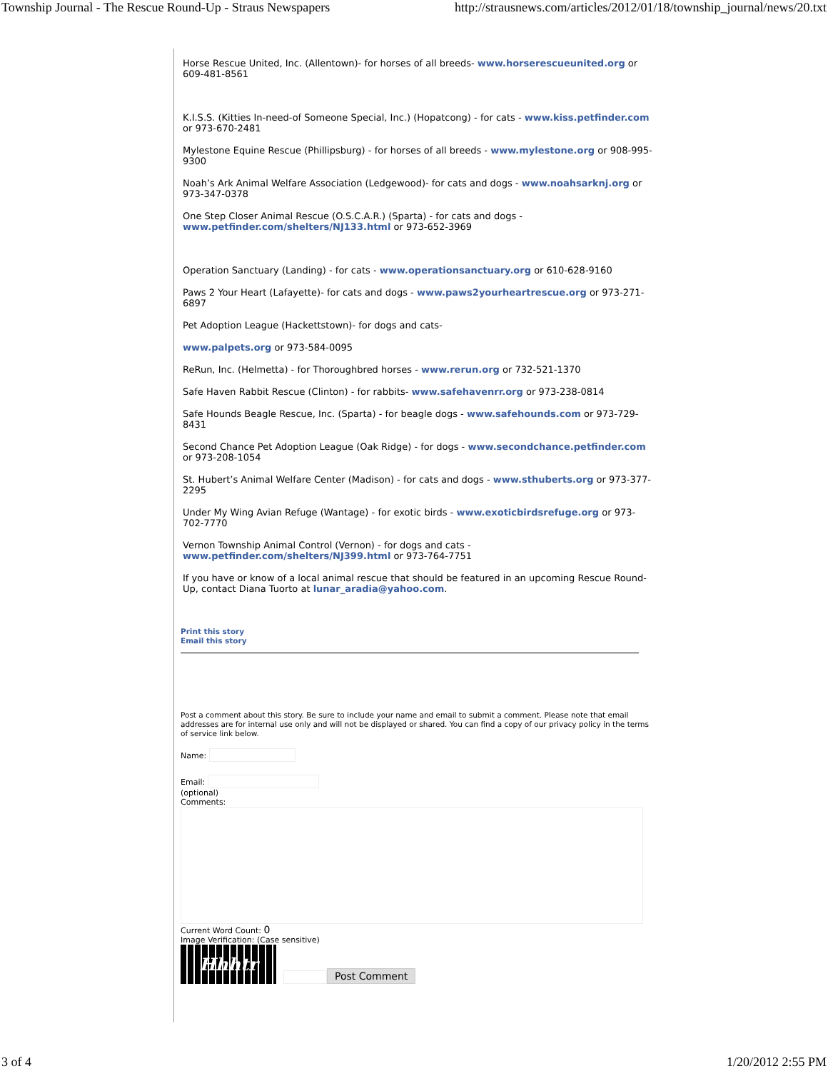Township Journal - The Rescue Round-Up - Straus Newspapers http://strausnews.com/articles/2012/01/18/township_journal/news/20.txt
Horse Rescue United, Inc. (Allentown)- for horses of all breeds- www.horserescueunited.org or 609-481-8561
K.I.S.S. (Kitties In-need-of Someone Special, Inc.) (Hopatcong) - for cats - www.kiss.petfinder.com or 973-670-2481
Mylestone Equine Rescue (Phillipsburg) - for horses of all breeds - www.mylestone.org or 908-995-9300
Noah’s Ark Animal Welfare Association (Ledgewood)- for cats and dogs - www.noahsarknj.org or 973-347-0378
One Step Closer Animal Rescue (O.S.C.A.R.) (Sparta) - for cats and dogs - www.petfinder.com/shelters/NJ133.html or 973-652-3969
Operation Sanctuary (Landing) - for cats - www.operationsanctuary.org or 610-628-9160
Paws 2 Your Heart (Lafayette)- for cats and dogs - www.paws2yourheartrescue.org or 973-271-6897
Pet Adoption League (Hackettstown)- for dogs and cats-
www.palpets.org or 973-584-0095
ReRun, Inc. (Helmetta) - for Thoroughbred horses - www.rerun.org or 732-521-1370
Safe Haven Rabbit Rescue (Clinton) - for rabbits- www.safehavenrr.org or 973-238-0814
Safe Hounds Beagle Rescue, Inc. (Sparta) - for beagle dogs - www.safehounds.com or 973-729-8431
Second Chance Pet Adoption League (Oak Ridge) - for dogs - www.secondchance.petfinder.com or 973-208-1054
St. Hubert’s Animal Welfare Center (Madison) - for cats and dogs - www.sthuberts.org or 973-377-2295
Under My Wing Avian Refuge (Wantage) - for exotic birds - www.exoticbirdsrefuge.org or 973-702-7770
Vernon Township Animal Control (Vernon) - for dogs and cats - www.petfinder.com/shelters/NJ399.html or 973-764-7751
If you have or know of a local animal rescue that should be featured in an upcoming Rescue Round-Up, contact Diana Tuorto at lunar_aradia@yahoo.com.
Print this story
Email this story
Post a comment about this story. Be sure to include your name and email to submit a comment. Please note that email addresses are for internal use only and will not be displayed or shared. You can find a copy of our privacy policy in the terms of service link below.
Name:
Email:
(optional)
Comments:
Current Word Count: 0
Image Verification: (Case sensitive)
Hhhtr
Post Comment
3 of 4 1/20/2012 2:55 PM